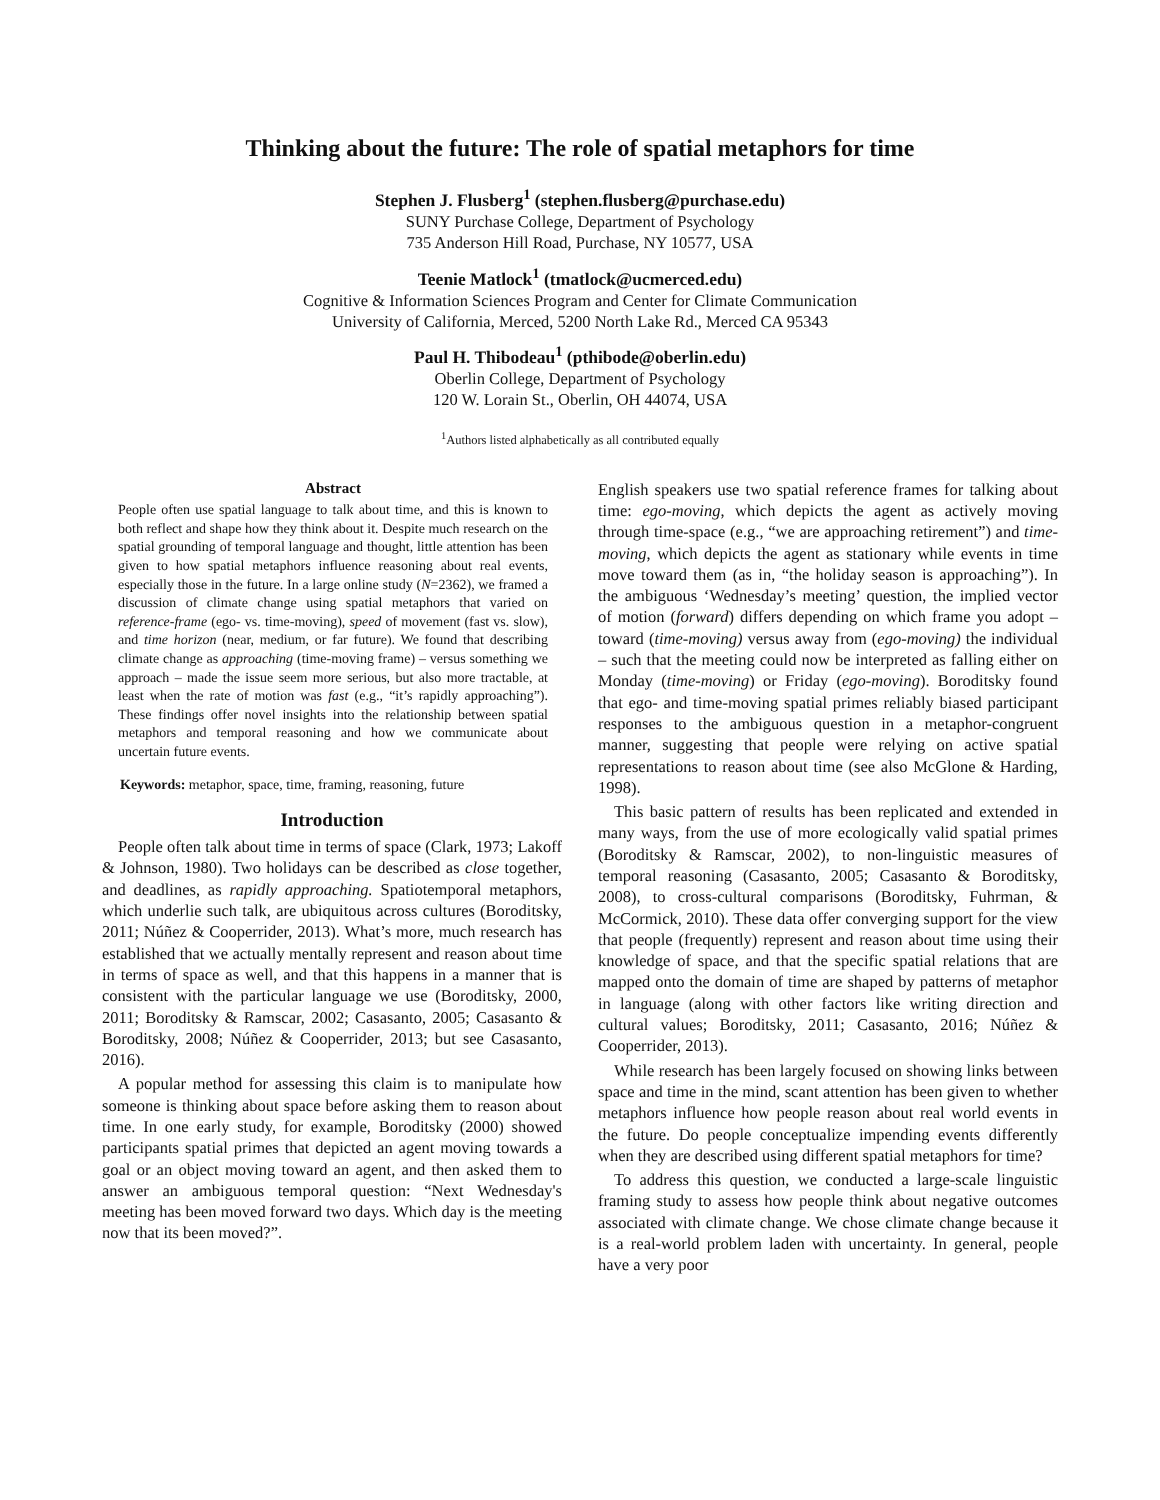Thinking about the future: The role of spatial metaphors for time
Stephen J. Flusberg<sup>1</sup> (stephen.flusberg@purchase.edu)
SUNY Purchase College, Department of Psychology
735 Anderson Hill Road, Purchase, NY 10577, USA
Teenie Matlock<sup>1</sup> (tmatlock@ucmerced.edu)
Cognitive & Information Sciences Program and Center for Climate Communication
University of California, Merced, 5200 North Lake Rd., Merced CA 95343
Paul H. Thibodeau<sup>1</sup> (pthibode@oberlin.edu)
Oberlin College, Department of Psychology
120 W. Lorain St., Oberlin, OH 44074, USA
<sup>1</sup> Authors listed alphabetically as all contributed equally
Abstract
People often use spatial language to talk about time, and this is known to both reflect and shape how they think about it. Despite much research on the spatial grounding of temporal language and thought, little attention has been given to how spatial metaphors influence reasoning about real events, especially those in the future. In a large online study (N=2362), we framed a discussion of climate change using spatial metaphors that varied on reference-frame (ego- vs. time-moving), speed of movement (fast vs. slow), and time horizon (near, medium, or far future). We found that describing climate change as approaching (time-moving frame) – versus something we approach – made the issue seem more serious, but also more tractable, at least when the rate of motion was fast (e.g., “it’s rapidly approaching”). These findings offer novel insights into the relationship between spatial metaphors and temporal reasoning and how we communicate about uncertain future events.
Keywords: metaphor, space, time, framing, reasoning, future
Introduction
People often talk about time in terms of space (Clark, 1973; Lakoff & Johnson, 1980). Two holidays can be described as close together, and deadlines, as rapidly approaching. Spatiotemporal metaphors, which underlie such talk, are ubiquitous across cultures (Boroditsky, 2011; Núñez & Cooperrider, 2013). What’s more, much research has established that we actually mentally represent and reason about time in terms of space as well, and that this happens in a manner that is consistent with the particular language we use (Boroditsky, 2000, 2011; Boroditsky & Ramscar, 2002; Casasanto, 2005; Casasanto & Boroditsky, 2008; Núñez & Cooperrider, 2013; but see Casasanto, 2016).
A popular method for assessing this claim is to manipulate how someone is thinking about space before asking them to reason about time. In one early study, for example, Boroditsky (2000) showed participants spatial primes that depicted an agent moving towards a goal or an object moving toward an agent, and then asked them to answer an ambiguous temporal question: “Next Wednesday's meeting has been moved forward two days. Which day is the meeting now that its been moved?”.
English speakers use two spatial reference frames for talking about time: ego-moving, which depicts the agent as actively moving through time-space (e.g., “we are approaching retirement”) and time-moving, which depicts the agent as stationary while events in time move toward them (as in, “the holiday season is approaching”). In the ambiguous ‘Wednesday’s meeting’ question, the implied vector of motion (forward) differs depending on which frame you adopt – toward (time-moving) versus away from (ego-moving) the individual – such that the meeting could now be interpreted as falling either on Monday (time-moving) or Friday (ego-moving). Boroditsky found that ego- and time-moving spatial primes reliably biased participant responses to the ambiguous question in a metaphor-congruent manner, suggesting that people were relying on active spatial representations to reason about time (see also McGlone & Harding, 1998).
This basic pattern of results has been replicated and extended in many ways, from the use of more ecologically valid spatial primes (Boroditsky & Ramscar, 2002), to non-linguistic measures of temporal reasoning (Casasanto, 2005; Casasanto & Boroditsky, 2008), to cross-cultural comparisons (Boroditsky, Fuhrman, & McCormick, 2010). These data offer converging support for the view that people (frequently) represent and reason about time using their knowledge of space, and that the specific spatial relations that are mapped onto the domain of time are shaped by patterns of metaphor in language (along with other factors like writing direction and cultural values; Boroditsky, 2011; Casasanto, 2016; Núñez & Cooperrider, 2013).
While research has been largely focused on showing links between space and time in the mind, scant attention has been given to whether metaphors influence how people reason about real world events in the future. Do people conceptualize impending events differently when they are described using different spatial metaphors for time?
To address this question, we conducted a large-scale linguistic framing study to assess how people think about negative outcomes associated with climate change. We chose climate change because it is a real-world problem laden with uncertainty. In general, people have a very poor